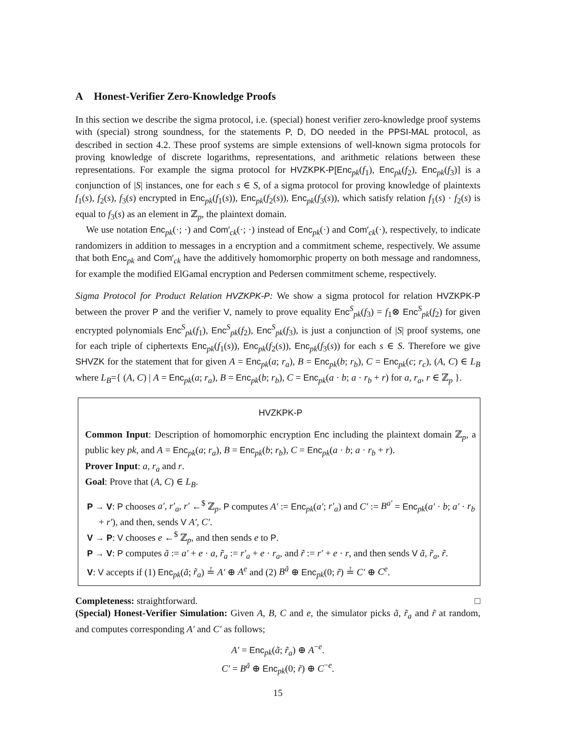A Honest-Verifier Zero-Knowledge Proofs
In this section we describe the sigma protocol, i.e. (special) honest verifier zero-knowledge proof systems with (special) strong soundness, for the statements P, D, DO needed in the PPSI-MAL protocol, as described in section 4.2. These proof systems are simple extensions of well-known sigma protocols for proving knowledge of discrete logarithms, representations, and arithmetic relations between these representations. For example the sigma protocol for HVZKPK-P[Enc<sub>pk</sub>(f<sub>1</sub>), Enc<sub>pk</sub>(f<sub>2</sub>), Enc<sub>pk</sub>(f<sub>3</sub>)] is a conjunction of |S| instances, one for each s ∈ S, of a sigma protocol for proving knowledge of plaintexts f<sub>1</sub>(s), f<sub>2</sub>(s), f<sub>3</sub>(s) encrypted in Enc<sub>pk</sub>(f<sub>1</sub>(s)), Enc<sub>pk</sub>(f<sub>2</sub>(s)), Enc<sub>pk</sub>(f<sub>3</sub>(s)), which satisfy relation f<sub>1</sub>(s) · f<sub>2</sub>(s) is equal to f<sub>3</sub>(s) as an element in ℤ<sub>p</sub>, the plaintext domain.
We use notation Enc<sub>pk</sub>(·; ·) and Com′<sub>ck</sub>(·; ·) instead of Enc<sub>pk</sub>(·) and Com′<sub>ck</sub>(·), respectively, to indicate randomizers in addition to messages in a encryption and a commitment scheme, respectively. We assume that both Enc<sub>pk</sub> and Com′<sub>ck</sub> have the additively homomorphic property on both message and randomness, for example the modified ElGamal encryption and Pedersen commitment scheme, respectively.
Sigma Protocol for Product Relation HVZKPK-P: We show a sigma protocol for relation HVZKPK-P between the prover P and the verifier V, namely to prove equality Enc<sup>S</sup><sub>pk</sub>(f<sub>3</sub>) = f<sub>1</sub>⊗ Enc<sup>S</sup><sub>pk</sub>(f<sub>2</sub>) for given encrypted polynomials Enc<sup>S</sup><sub>pk</sub>(f<sub>1</sub>), Enc<sup>S</sup><sub>pk</sub>(f<sub>2</sub>), Enc<sup>S</sup><sub>pk</sub>(f<sub>3</sub>), is just a conjunction of |S| proof systems, one for each triple of ciphertexts Enc<sub>pk</sub>(f<sub>1</sub>(s)), Enc<sub>pk</sub>(f<sub>2</sub>(s)), Enc<sub>pk</sub>(f<sub>3</sub>(s)) for each s ∈ S. Therefore we give SHVZK for the statement that for given A = Enc<sub>pk</sub>(a; r<sub>a</sub>), B = Enc<sub>pk</sub>(b; r<sub>b</sub>), C = Enc<sub>pk</sub>(c; r<sub>c</sub>), (A, C) ∈ L<sub>B</sub> where L<sub>B</sub>={ (A, C) | A = Enc<sub>pk</sub>(a; r<sub>a</sub>), B = Enc<sub>pk</sub>(b; r<sub>b</sub>), C = Enc<sub>pk</sub>(a · b; a · r<sub>b</sub> + r) for a, r<sub>a</sub>, r ∈ ℤ<sub>p</sub> }.
HVZKPK-P
Common Input: Description of homomorphic encryption Enc including the plaintext domain ℤ<sub>p</sub>, a public key pk, and A = Enc<sub>pk</sub>(a; r<sub>a</sub>), B = Enc<sub>pk</sub>(b; r<sub>b</sub>), C = Enc<sub>pk</sub>(a · b; a · r<sub>b</sub> + r).
Prover Input: a, r<sub>a</sub> and r.
Goal: Prove that (A, C) ∈ L<sub>B</sub>.
P → V: P chooses a′, r′<sub>a</sub>, r′ ←<sup>$</sup> ℤ<sub>p</sub>. P computes A′ := Enc<sub>pk</sub>(a′; r′<sub>a</sub>) and C′ := B<sup>a′</sup> = Enc<sub>pk</sub>(a′ · b; a′ · r<sub>b</sub> + r′), and then, sends V A′, C′.
V → P: V chooses e ←<sup>$</sup> ℤ<sub>p</sub>, and then sends e to P.
P → V: P computes ã := a′ + e · a, r̃<sub>a</sub> := r′<sub>a</sub> + e · r<sub>a</sub>, and r̃ := r′ + e · r, and then sends V ã, r̃<sub>a</sub>, r̃.
V: V accepts if (1) Enc<sub>pk</sub>(ã; r̃<sub>a</sub>) ≟ A′ ⊕ A<sup>e</sup> and (2) B<sup>ã</sup> ⊕ Enc<sub>pk</sub>(0; r̃) ≟ C′ ⊕ C<sup>e</sup>.
Completeness: straightforward. □
(Special) Honest-Verifier Simulation: Given A, B, C and e, the simulator picks ã, r̃<sub>a</sub> and r̃ at random, and computes corresponding A′ and C′ as follows;
A′ = Enc<sub>pk</sub>(ã; r̃<sub>a</sub>) ⊕ A<sup>−e</sup>.
C′ = B<sup>ã</sup> ⊕ Enc<sub>pk</sub>(0; r̃) ⊕ C<sup>−e</sup>.
15